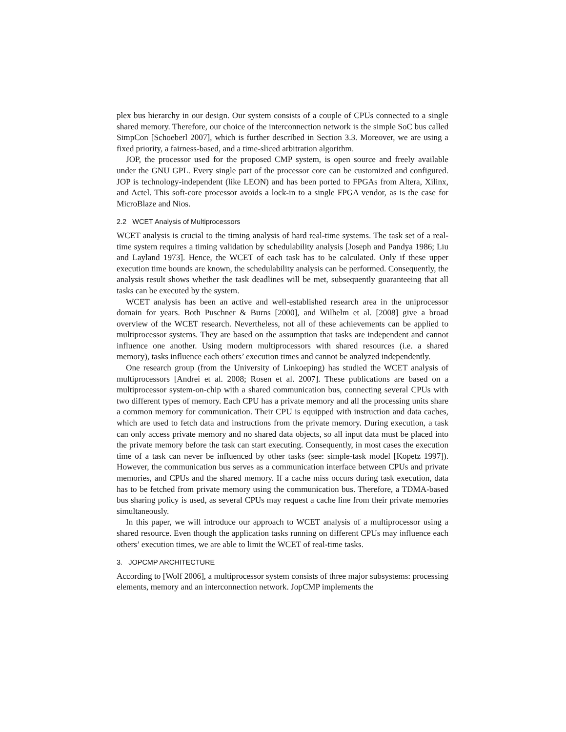plex bus hierarchy in our design. Our system consists of a couple of CPUs connected to a single shared memory. Therefore, our choice of the interconnection network is the simple SoC bus called SimpCon [Schoeberl 2007], which is further described in Section 3.3. Moreover, we are using a fixed priority, a fairness-based, and a time-sliced arbitration algorithm.
JOP, the processor used for the proposed CMP system, is open source and freely available under the GNU GPL. Every single part of the processor core can be customized and configured. JOP is technology-independent (like LEON) and has been ported to FPGAs from Altera, Xilinx, and Actel. This soft-core processor avoids a lock-in to a single FPGA vendor, as is the case for MicroBlaze and Nios.
2.2 WCET Analysis of Multiprocessors
WCET analysis is crucial to the timing analysis of hard real-time systems. The task set of a real-time system requires a timing validation by schedulability analysis [Joseph and Pandya 1986; Liu and Layland 1973]. Hence, the WCET of each task has to be calculated. Only if these upper execution time bounds are known, the schedulability analysis can be performed. Consequently, the analysis result shows whether the task deadlines will be met, subsequently guaranteeing that all tasks can be executed by the system.
WCET analysis has been an active and well-established research area in the uniprocessor domain for years. Both Puschner & Burns [2000], and Wilhelm et al. [2008] give a broad overview of the WCET research. Nevertheless, not all of these achievements can be applied to multiprocessor systems. They are based on the assumption that tasks are independent and cannot influence one another. Using modern multiprocessors with shared resources (i.e. a shared memory), tasks influence each others’ execution times and cannot be analyzed independently.
One research group (from the University of Linkoeping) has studied the WCET analysis of multiprocessors [Andrei et al. 2008; Rosen et al. 2007]. These publications are based on a multiprocessor system-on-chip with a shared communication bus, connecting several CPUs with two different types of memory. Each CPU has a private memory and all the processing units share a common memory for communication. Their CPU is equipped with instruction and data caches, which are used to fetch data and instructions from the private memory. During execution, a task can only access private memory and no shared data objects, so all input data must be placed into the private memory before the task can start executing. Consequently, in most cases the execution time of a task can never be influenced by other tasks (see: simple-task model [Kopetz 1997]). However, the communication bus serves as a communication interface between CPUs and private memories, and CPUs and the shared memory. If a cache miss occurs during task execution, data has to be fetched from private memory using the communication bus. Therefore, a TDMA-based bus sharing policy is used, as several CPUs may request a cache line from their private memories simultaneously.
In this paper, we will introduce our approach to WCET analysis of a multiprocessor using a shared resource. Even though the application tasks running on different CPUs may influence each others’ execution times, we are able to limit the WCET of real-time tasks.
3. JOPCMP ARCHITECTURE
According to [Wolf 2006], a multiprocessor system consists of three major subsystems: processing elements, memory and an interconnection network. JopCMP implements the